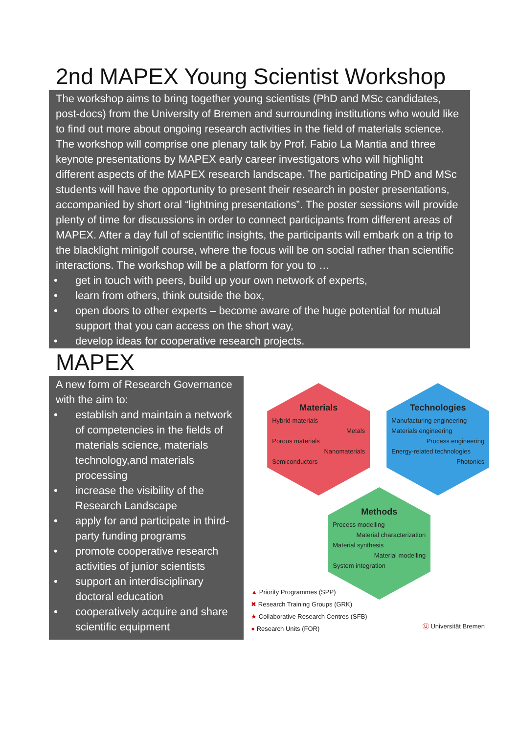2nd MAPEX Young Scientist Workshop
The workshop aims to bring together young scientists (PhD and MSc candidates, post-docs) from the University of Bremen and surrounding institutions who would like to find out more about ongoing research activities in the field of materials science. The workshop will comprise one plenary talk by Prof. Fabio La Mantia and three keynote presentations by MAPEX early career investigators who will highlight different aspects of the MAPEX research landscape. The participating PhD and MSc students will have the opportunity to present their research in poster presentations, accompanied by short oral “lightning presentations”. The poster sessions will provide plenty of time for discussions in order to connect participants from different areas of MAPEX. After a day full of scientific insights, the participants will embark on a trip to the blacklight minigolf course, where the focus will be on social rather than scientific interactions. The workshop will be a platform for you to …
• get in touch with peers, build up your own network of experts,
• learn from others, think outside the box,
• open doors to other experts – become aware of the huge potential for mutual support that you can access on the short way,
• develop ideas for cooperative research projects.
MAPEX
A new form of Research Governance with the aim to:
• establish and maintain a network of competencies in the fields of materials science, materials technology,and materials processing
• increase the visibility of the Research Landscape
• apply for and participate in third-party funding programs
• promote cooperative research activities of junior scientists
• support an interdisciplinary doctoral education
• cooperatively acquire and share scientific equipment
Materials
Hybrid materials
Metals
Porous materials
Nanomaterials
Semiconductors
Technologies
Manufacturing engineering
Materials engineering
Process engineering
Energy-related technologies
Photonics
Methods
Process modelling
Material characterization
Material synthesis
Material modelling
System integration
▲ Priority Programmes (SPP)
✖ Research Training Groups (GRK)
★ Collaborative Research Centres (SFB)
● Research Units (FOR)
Ⓤ Universität Bremen